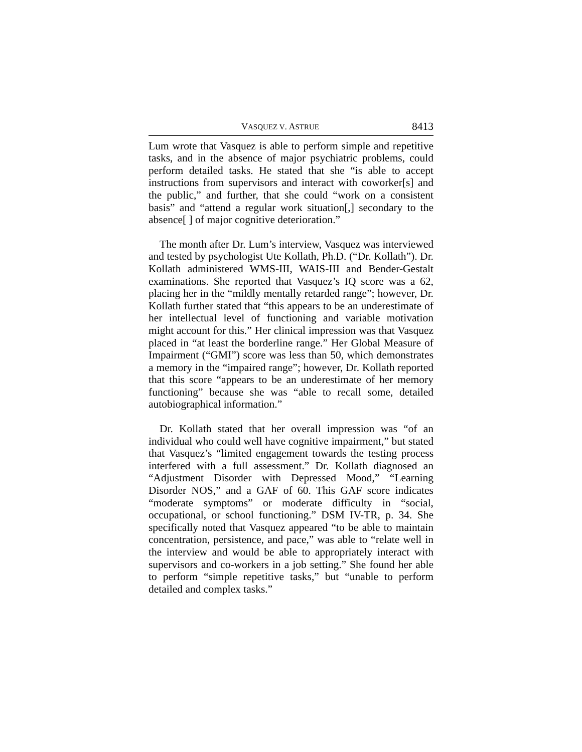VASQUEZ V. ASTRUE 8413
Lum wrote that Vasquez is able to perform simple and repetitive tasks, and in the absence of major psychiatric problems, could perform detailed tasks. He stated that she “is able to accept instructions from supervisors and interact with coworker[s] and the public,” and further, that she could “work on a consistent basis” and “attend a regular work situation[,] secondary to the absence[ ] of major cognitive deterioration.”
The month after Dr. Lum’s interview, Vasquez was interviewed and tested by psychologist Ute Kollath, Ph.D. (“Dr. Kollath”). Dr. Kollath administered WMS-III, WAIS-III and Bender-Gestalt examinations. She reported that Vasquez’s IQ score was a 62, placing her in the “mildly mentally retarded range”; however, Dr. Kollath further stated that “this appears to be an underestimate of her intellectual level of functioning and variable motivation might account for this.” Her clinical impression was that Vasquez placed in “at least the borderline range.” Her Global Measure of Impairment (“GMI”) score was less than 50, which demonstrates a memory in the “impaired range”; however, Dr. Kollath reported that this score “appears to be an underestimate of her memory functioning” because she was “able to recall some, detailed autobiographical information.”
Dr. Kollath stated that her overall impression was “of an individual who could well have cognitive impairment,” but stated that Vasquez’s “limited engagement towards the testing process interfered with a full assessment.” Dr. Kollath diagnosed an “Adjustment Disorder with Depressed Mood,” “Learning Disorder NOS,” and a GAF of 60. This GAF score indicates “moderate symptoms” or moderate difficulty in “social, occupational, or school functioning.” DSM IV-TR, p. 34. She specifically noted that Vasquez appeared “to be able to maintain concentration, persistence, and pace,” was able to “relate well in the interview and would be able to appropriately interact with supervisors and co-workers in a job setting.” She found her able to perform “simple repetitive tasks,” but “unable to perform detailed and complex tasks.”